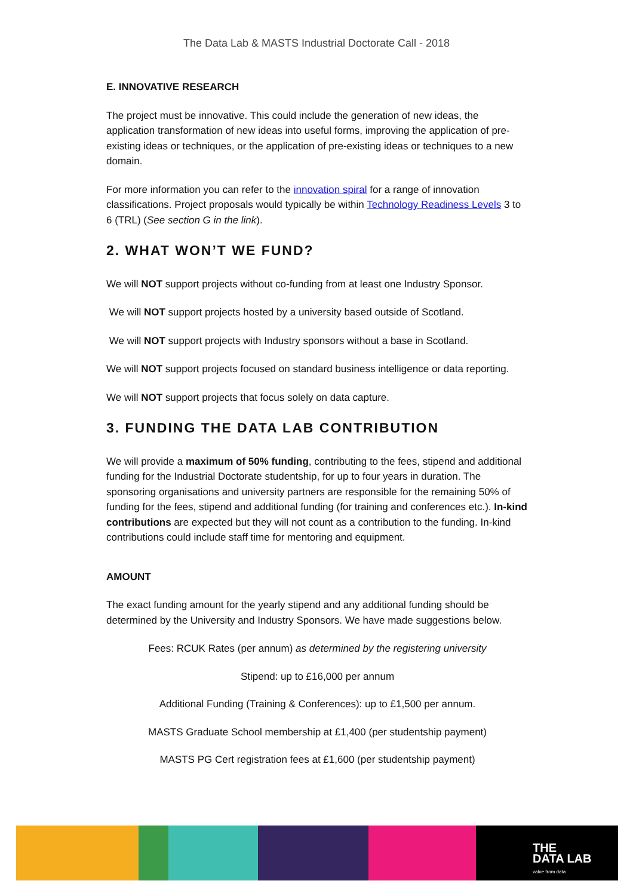The Data Lab & MASTS Industrial Doctorate Call - 2018
E. INNOVATIVE RESEARCH
The project must be innovative. This could include the generation of new ideas, the application transformation of new ideas into useful forms, improving the application of pre-existing ideas or techniques, or the application of pre-existing ideas or techniques to a new domain.
For more information you can refer to the innovation spiral for a range of innovation classifications. Project proposals would typically be within Technology Readiness Levels 3 to 6 (TRL) (See section G in the link).
2. WHAT WON’T WE FUND?
We will NOT support projects without co-funding from at least one Industry Sponsor.
We will NOT support projects hosted by a university based outside of Scotland.
We will NOT support projects with Industry sponsors without a base in Scotland.
We will NOT support projects focused on standard business intelligence or data reporting.
We will NOT support projects that focus solely on data capture.
3. FUNDING THE DATA LAB CONTRIBUTION
We will provide a maximum of 50% funding, contributing to the fees, stipend and additional funding for the Industrial Doctorate studentship, for up to four years in duration. The sponsoring organisations and university partners are responsible for the remaining 50% of funding for the fees, stipend and additional funding (for training and conferences etc.). In-kind contributions are expected but they will not count as a contribution to the funding. In-kind contributions could include staff time for mentoring and equipment.
AMOUNT
The exact funding amount for the yearly stipend and any additional funding should be determined by the University and Industry Sponsors. We have made suggestions below.
Fees: RCUK Rates (per annum) as determined by the registering university
Stipend: up to £16,000 per annum
Additional Funding (Training & Conferences): up to £1,500 per annum.
MASTS Graduate School membership at £1,400 (per studentship payment)
MASTS PG Cert registration fees at £1,600 (per studentship payment)
THE
DATA LAB
value from data